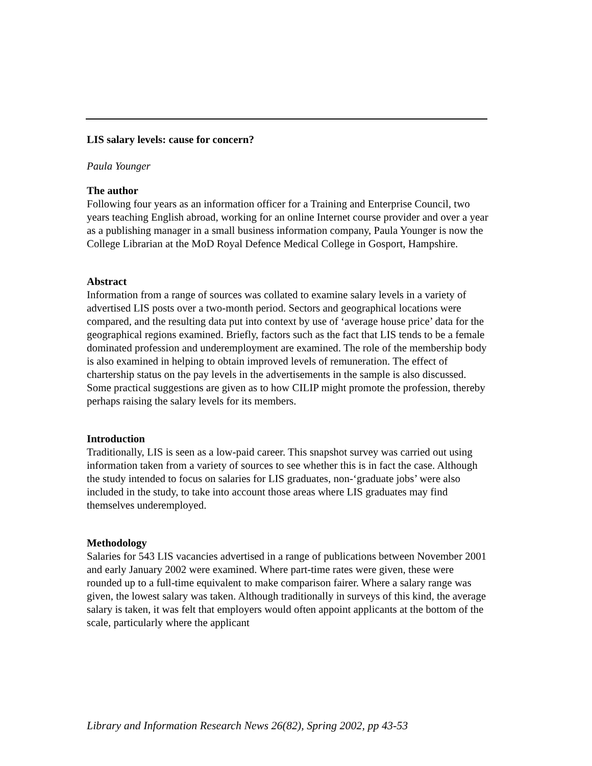LIS salary levels: cause for concern?
Paula Younger
The author
Following four years as an information officer for a Training and Enterprise Council, two years teaching English abroad, working for an online Internet course provider and over a year as a publishing manager in a small business information company, Paula Younger is now the College Librarian at the MoD Royal Defence Medical College in Gosport, Hampshire.
Abstract
Information from a range of sources was collated to examine salary levels in a variety of advertised LIS posts over a two-month period. Sectors and geographical locations were compared, and the resulting data put into context by use of ‘average house price’ data for the geographical regions examined. Briefly, factors such as the fact that LIS tends to be a female dominated profession and underemployment are examined. The role of the membership body is also examined in helping to obtain improved levels of remuneration. The effect of chartership status on the pay levels in the advertisements in the sample is also discussed. Some practical suggestions are given as to how CILIP might promote the profession, thereby perhaps raising the salary levels for its members.
Introduction
Traditionally, LIS is seen as a low-paid career. This snapshot survey was carried out using information taken from a variety of sources to see whether this is in fact the case. Although the study intended to focus on salaries for LIS graduates, non-‘graduate jobs’ were also included in the study, to take into account those areas where LIS graduates may find themselves underemployed.
Methodology
Salaries for 543 LIS vacancies advertised in a range of publications between November 2001 and early January 2002 were examined. Where part-time rates were given, these were rounded up to a full-time equivalent to make comparison fairer. Where a salary range was given, the lowest salary was taken. Although traditionally in surveys of this kind, the average salary is taken, it was felt that employers would often appoint applicants at the bottom of the scale, particularly where the applicant
Library and Information Research News 26(82), Spring 2002, pp 43-53